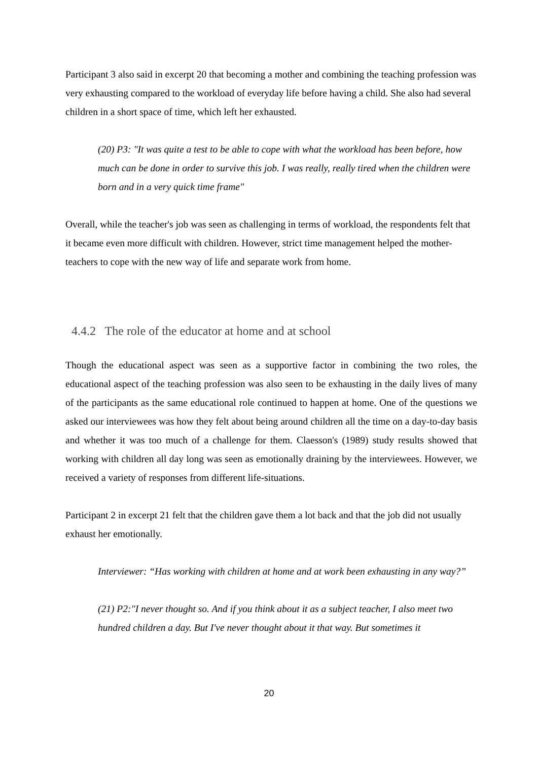Participant 3 also said in excerpt 20 that becoming a mother and combining the teaching profession was very exhausting compared to the workload of everyday life before having a child. She also had several children in a short space of time, which left her exhausted.
(20) P3: "It was quite a test to be able to cope with what the workload has been before, how much can be done in order to survive this job. I was really, really tired when the children were born and in a very quick time frame"
Overall, while the teacher's job was seen as challenging in terms of workload, the respondents felt that it became even more difficult with children. However, strict time management helped the mother-teachers to cope with the new way of life and separate work from home.
4.4.2 The role of the educator at home and at school
Though the educational aspect was seen as a supportive factor in combining the two roles, the educational aspect of the teaching profession was also seen to be exhausting in the daily lives of many of the participants as the same educational role continued to happen at home. One of the questions we asked our interviewees was how they felt about being around children all the time on a day-to-day basis and whether it was too much of a challenge for them. Claesson's (1989) study results showed that working with children all day long was seen as emotionally draining by the interviewees. However, we received a variety of responses from different life-situations.
Participant 2 in excerpt 21 felt that the children gave them a lot back and that the job did not usually exhaust her emotionally.
Interviewer: “Has working with children at home and at work been exhausting in any way?”
(21) P2:"I never thought so. And if you think about it as a subject teacher, I also meet two hundred children a day. But I've never thought about it that way. But sometimes it
20